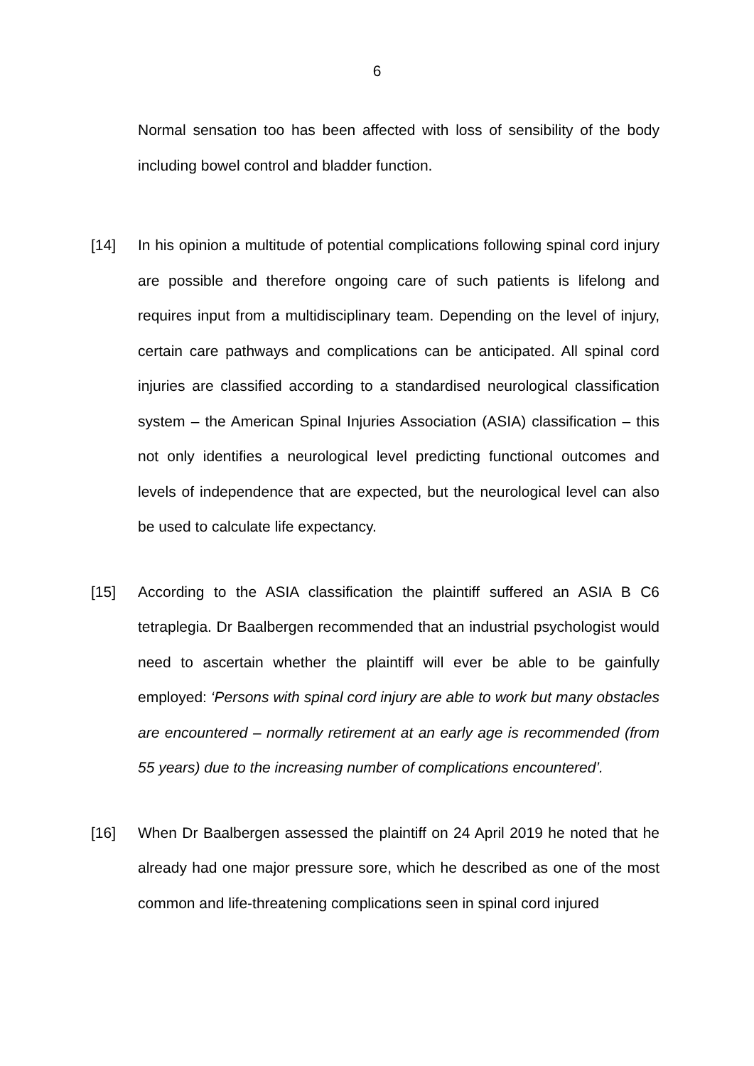6
Normal sensation too has been affected with loss of sensibility of the body including bowel control and bladder function.
[14] In his opinion a multitude of potential complications following spinal cord injury are possible and therefore ongoing care of such patients is lifelong and requires input from a multidisciplinary team. Depending on the level of injury, certain care pathways and complications can be anticipated. All spinal cord injuries are classified according to a standardised neurological classification system – the American Spinal Injuries Association (ASIA) classification – this not only identifies a neurological level predicting functional outcomes and levels of independence that are expected, but the neurological level can also be used to calculate life expectancy.
[15] According to the ASIA classification the plaintiff suffered an ASIA B C6 tetraplegia. Dr Baalbergen recommended that an industrial psychologist would need to ascertain whether the plaintiff will ever be able to be gainfully employed: ‘Persons with spinal cord injury are able to work but many obstacles are encountered – normally retirement at an early age is recommended (from 55 years) due to the increasing number of complications encountered’.
[16] When Dr Baalbergen assessed the plaintiff on 24 April 2019 he noted that he already had one major pressure sore, which he described as one of the most common and life-threatening complications seen in spinal cord injured